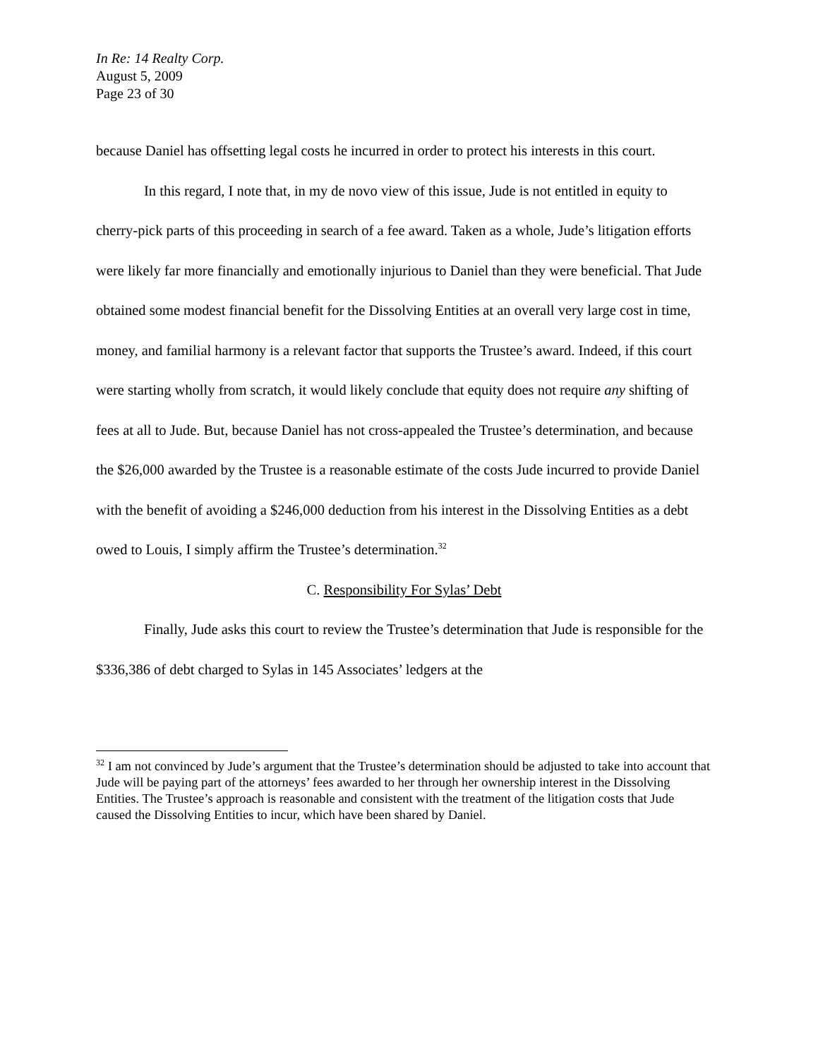In Re: 14 Realty Corp.
August 5, 2009
Page 23 of 30
because Daniel has offsetting legal costs he incurred in order to protect his interests in this court.
In this regard, I note that, in my de novo view of this issue, Jude is not entitled in equity to cherry-pick parts of this proceeding in search of a fee award. Taken as a whole, Jude’s litigation efforts were likely far more financially and emotionally injurious to Daniel than they were beneficial. That Jude obtained some modest financial benefit for the Dissolving Entities at an overall very large cost in time, money, and familial harmony is a relevant factor that supports the Trustee’s award. Indeed, if this court were starting wholly from scratch, it would likely conclude that equity does not require any shifting of fees at all to Jude. But, because Daniel has not cross-appealed the Trustee’s determination, and because the $26,000 awarded by the Trustee is a reasonable estimate of the costs Jude incurred to provide Daniel with the benefit of avoiding a $246,000 deduction from his interest in the Dissolving Entities as a debt owed to Louis, I simply affirm the Trustee’s determination.<sup>32</sup>
C. Responsibility For Sylas’ Debt
Finally, Jude asks this court to review the Trustee’s determination that Jude is responsible for the $336,386 of debt charged to Sylas in 145 Associates’ ledgers at the
<sup>32</sup> I am not convinced by Jude’s argument that the Trustee’s determination should be adjusted to take into account that Jude will be paying part of the attorneys’ fees awarded to her through her ownership interest in the Dissolving Entities. The Trustee’s approach is reasonable and consistent with the treatment of the litigation costs that Jude caused the Dissolving Entities to incur, which have been shared by Daniel.